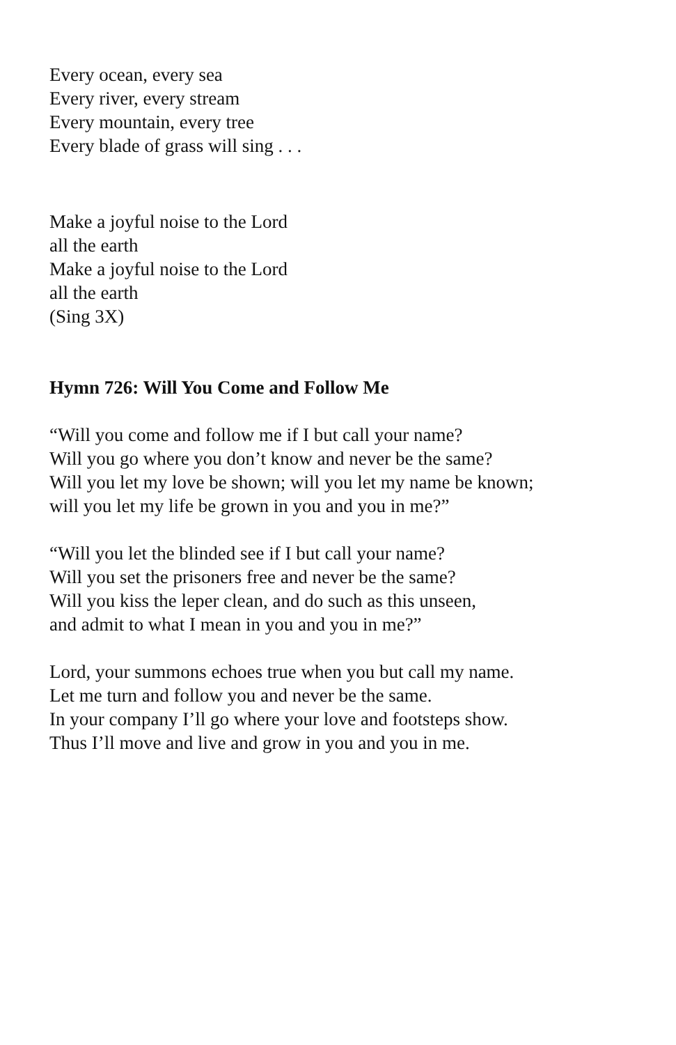Every ocean, every sea
Every river, every stream
Every mountain, every tree
Every blade of grass will sing . . .
Make a joyful noise to the Lord
all the earth
Make a joyful noise to the Lord
all the earth
(Sing 3X)
Hymn 726: Will You Come and Follow Me
“Will you come and follow me if I but call your name?
Will you go where you don’t know and never be the same?
Will you let my love be shown; will you let my name be known;
will you let my life be grown in you and you in me?”
“Will you let the blinded see if I but call your name?
Will you set the prisoners free and never be the same?
Will you kiss the leper clean, and do such as this unseen,
and admit to what I mean in you and you in me?”
Lord, your summons echoes true when you but call my name.
Let me turn and follow you and never be the same.
In your company I’ll go where your love and footsteps show.
Thus I’ll move and live and grow in you and you in me.